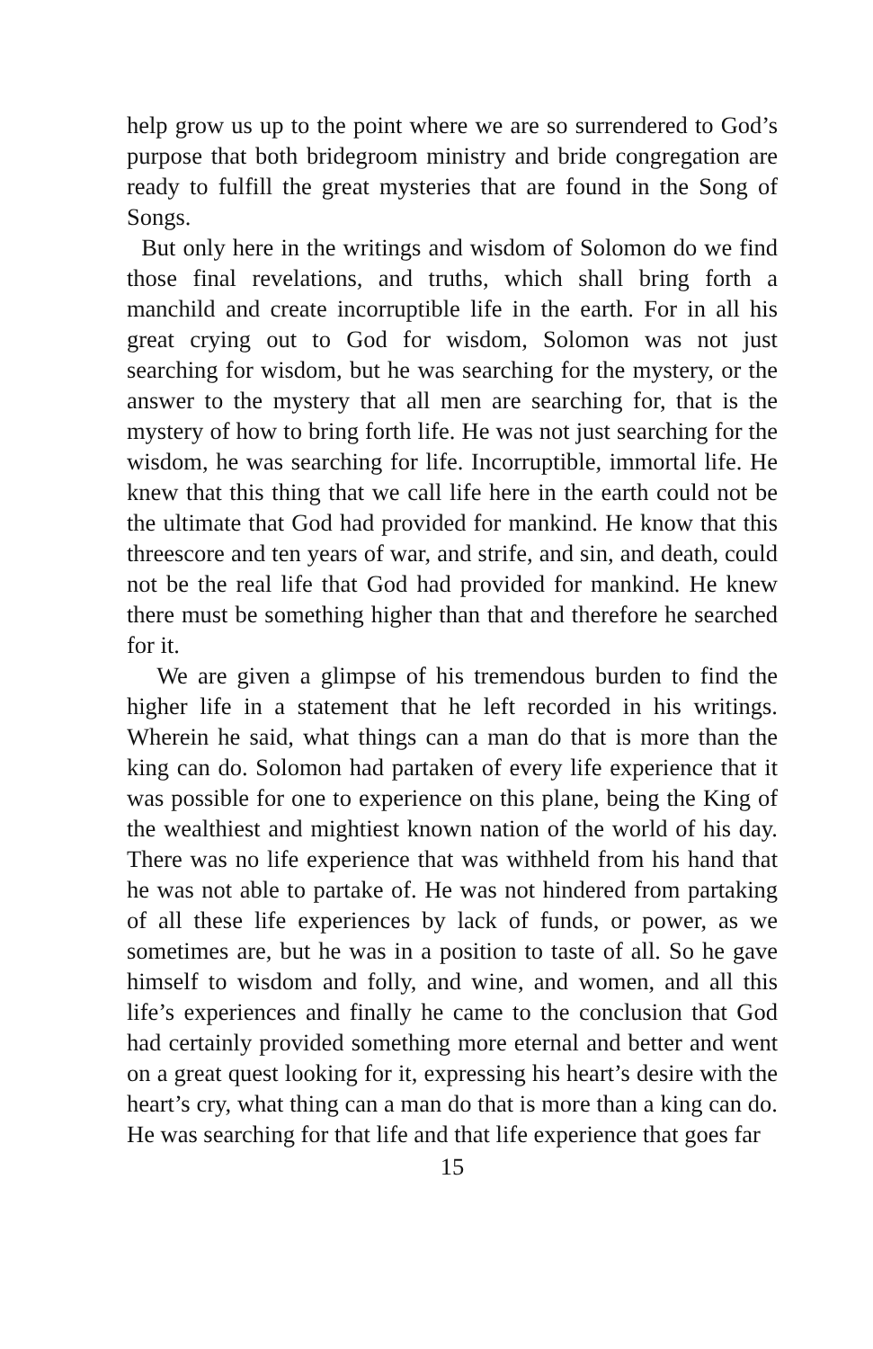help grow us up to the point where we are so surrendered to God’s purpose that both bridegroom ministry and bride congregation are ready to fulfill the great mysteries that are found in the Song of Songs.
But only here in the writings and wisdom of Solomon do we find those final revelations, and truths, which shall bring forth a manchild and create incorruptible life in the earth. For in all his great crying out to God for wisdom, Solomon was not just searching for wisdom, but he was searching for the mystery, or the answer to the mystery that all men are searching for, that is the mystery of how to bring forth life. He was not just searching for the wisdom, he was searching for life. Incorruptible, immortal life. He knew that this thing that we call life here in the earth could not be the ultimate that God had provided for mankind. He know that this threescore and ten years of war, and strife, and sin, and death, could not be the real life that God had provided for mankind. He knew there must be something higher than that and therefore he searched for it.
We are given a glimpse of his tremendous burden to find the higher life in a statement that he left recorded in his writings. Wherein he said, what things can a man do that is more than the king can do. Solomon had partaken of every life experience that it was possible for one to experience on this plane, being the King of the wealthiest and mightiest known nation of the world of his day. There was no life experience that was withheld from his hand that he was not able to partake of. He was not hindered from partaking of all these life experiences by lack of funds, or power, as we sometimes are, but he was in a position to taste of all. So he gave himself to wisdom and folly, and wine, and women, and all this life’s experiences and finally he came to the conclusion that God had certainly provided something more eternal and better and went on a great quest looking for it, expressing his heart’s desire with the heart’s cry, what thing can a man do that is more than a king can do. He was searching for that life and that life experience that goes far
15